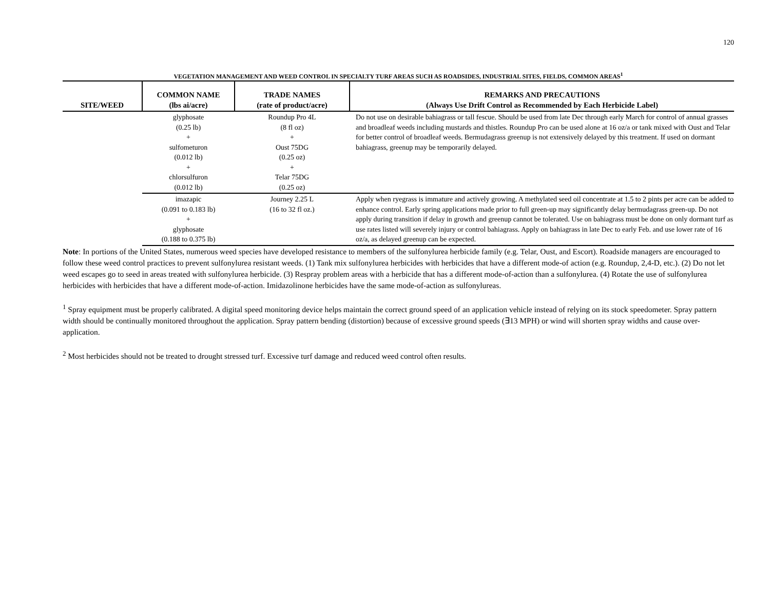120
VEGETATION MANAGEMENT AND WEED CONTROL IN SPECIALTY TURF AREAS SUCH AS ROADSIDES, INDUSTRIAL SITES, FIELDS, COMMON AREAS<sup>1</sup>
| SITE/WEED | COMMON NAME (lbs ai/acre) | TRADE NAMES (rate of product/acre) | REMARKS AND PRECAUTIONS (Always Use Drift Control as Recommended by Each Herbicide Label) |
| --- | --- | --- | --- |
| | glyphosate (0.25 lb) + sulfometuron (0.012 lb) + chlorsulfuron (0.012 lb) | Roundup Pro 4L (8 fl oz) + Oust 75DG (0.25 oz) + Telar 75DG (0.25 oz) | Do not use on desirable bahiagrass or tall fescue. Should be used from late Dec through early March for control of annual grasses and broadleaf weeds including mustards and thistles. Roundup Pro can be used alone at 16 oz/a or tank mixed with Oust and Telar for better control of broadleaf weeds. Bermudagrass greenup is not extensively delayed by this treatment. If used on dormant bahiagrass, greenup may be temporarily delayed. |
| | imazapic (0.091 to 0.183 lb) + glyphosate (0.188 to 0.375 lb) | Journey 2.25 L (16 to 32 fl oz.) | Apply when ryegrass is immature and actively growing. A methylated seed oil concentrate at 1.5 to 2 pints per acre can be added to enhance control. Early spring applications made prior to full green-up may significantly delay bermudagrass green-up. Do not apply during transition if delay in growth and greenup cannot be tolerated. Use on bahiagrass must be done on only dormant turf as use rates listed will severely injury or control bahiagrass. Apply on bahiagrass in late Dec to early Feb. and use lower rate of 16 oz/a, as delayed greenup can be expected. |
Note: In portions of the United States, numerous weed species have developed resistance to members of the sulfonylurea herbicide family (e.g. Telar, Oust, and Escort). Roadside managers are encouraged to follow these weed control practices to prevent sulfonylurea resistant weeds. (1) Tank mix sulfonylurea herbicides with herbicides that have a different mode-of action (e.g. Roundup, 2,4-D, etc.). (2) Do not let weed escapes go to seed in areas treated with sulfonylurea herbicide. (3) Respray problem areas with a herbicide that has a different mode-of-action than a sulfonylurea. (4) Rotate the use of sulfonylurea herbicides with herbicides that have a different mode-of-action. Imidazolinone herbicides have the same mode-of-action as sulfonylureas.
<sup>1</sup> Spray equipment must be properly calibrated. A digital speed monitoring device helps maintain the correct ground speed of an application vehicle instead of relying on its stock speedometer. Spray pattern width should be continually monitored throughout the application. Spray pattern bending (distortion) because of excessive ground speeds (∃13 MPH) or wind will shorten spray widths and cause over-application.
<sup>2</sup> Most herbicides should not be treated to drought stressed turf. Excessive turf damage and reduced weed control often results.